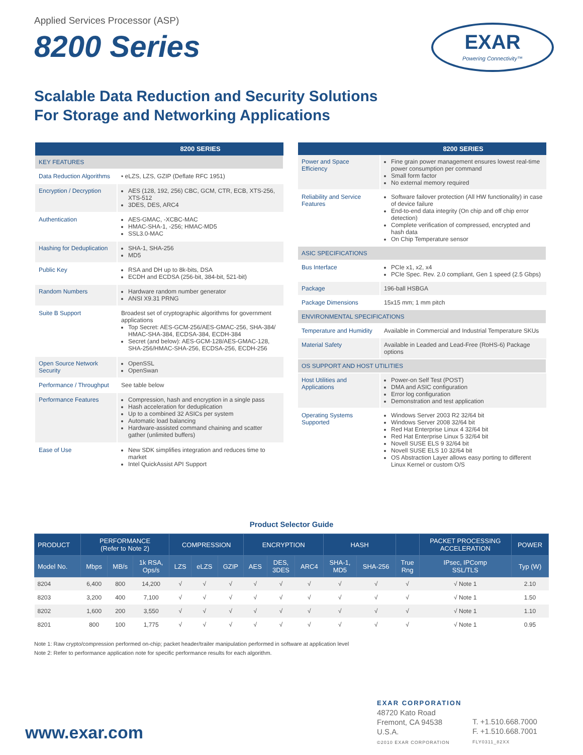Applied Services Processor (ASP)
8200 Series
EXAR
Powering Connectivity™
Scalable Data Reduction and Security Solutions
For Storage and Networking Applications
| | 8200 SERIES |
| --- | --- |
| KEY FEATURES | |
| Data Reduction Algorithms | • eLZS, LZS, GZIP (Deflate RFC 1951) |
| Encryption / Decryption | AES (128, 192, 256) CBC, GCM, CTR, ECB, XTS-256, XTS-512 3DES, DES, ARC4 |
| Authentication | AES-GMAC, -XCBC-MAC HMAC-SHA-1, -256; HMAC-MD5 SSL3.0-MAC |
| Hashing for Deduplication | SHA-1, SHA-256 MD5 |
| Public Key | RSA and DH up to 8k-bits, DSA ECDH and ECDSA (256-bit, 384-bit, 521-bit) |
| Random Numbers | Hardware random number generator ANSI X9.31 PRNG |
| Suite B Support | Broadest set of cryptographic algorithms for government applications Top Secret: AES-GCM-256/AES-GMAC-256, SHA-384/ HMAC-SHA-384, ECDSA-384, ECDH-384 Secret (and below): AES-GCM-128/AES-GMAC-128, SHA-256/HMAC-SHA-256, ECDSA-256, ECDH-256 |
| Open Source Network Security | OpenSSL OpenSwan |
| Performance / Throughput | See table below |
| Performance Features | Compression, hash and encryption in a single pass Hash acceleration for deduplication Up to a combined 32 ASICs per system Automatic load balancing Hardware-assisted command chaining and scatter gather (unlimited buffers) |
| Ease of Use | New SDK simplifies integration and reduces time to market Intel QuickAssist API Support |
| | 8200 SERIES |
| --- | --- |
| Power and Space Efficiency | Fine grain power management ensures lowest real-time power consumption per command Small form factor No external memory required |
| Reliability and Service Features | Software failover protection (All HW functionality) in case of device failure End-to-end data integrity (On chip and off chip error detection) Complete verification of compressed, encrypted and hash data On Chip Temperature sensor |
| ASIC SPECIFICATIONS | |
| Bus Interface | PCIe x1, x2, x4 PCIe Spec. Rev. 2.0 compliant, Gen 1 speed (2.5 Gbps) |
| Package | 196-ball HSBGA |
| Package Dimensions | 15x15 mm; 1 mm pitch |
| ENVIRONMENTAL SPECIFICATIONS | |
| Temperature and Humidity | Available in Commercial and Industrial Temperature SKUs |
| Material Safety | Available in Leaded and Lead-Free (RoHS-6) Package options |
| OS SUPPORT AND HOST UTILITIES | |
| Host Utilities and Applications | Power-on Self Test (POST) DMA and ASIC configuration Error log configuration Demonstration and test application |
| Operating Systems Supported | Windows Server 2003 R2 32/64 bit Windows Server 2008 32/64 bit Red Hat Enterprise Linux 4 32/64 bit Red Hat Enterprise Linux 5 32/64 bit Novell SUSE ELS 9 32/64 bit Novell SUSE ELS 10 32/64 bit OS Abstraction Layer allows easy porting to different Linux Kernel or custom O/S |
Product Selector Guide
| PRODUCT | PERFORMANCE (Refer to Note 2) | | | COMPRESSION | | | ENCRYPTION | | | HASH | | | PACKET PROCESSING ACCELERATION | POWER |
| --- | --- | --- | --- | --- | --- | --- | --- | --- | --- | --- | --- | --- | --- | --- |
| Model No. | Mbps | MB/s | 1k RSA, Ops/s | LZS | eLZS | GZIP | AES | DES, 3DES | ARC4 | SHA-1, MD5 | SHA-256 | True Rng | IPsec, IPComp SSL/TLS | Typ (W) |
| 8204 | 6,400 | 800 | 14,200 | √ | √ | √ | √ | √ | √ | √ | √ | √ | √ Note 1 | 2.10 |
| 8203 | 3,200 | 400 | 7,100 | √ | √ | √ | √ | √ | √ | √ | √ | √ | √ Note 1 | 1.50 |
| 8202 | 1,600 | 200 | 3,550 | √ | √ | √ | √ | √ | √ | √ | √ | √ | √ Note 1 | 1.10 |
| 8201 | 800 | 100 | 1,775 | √ | √ | √ | √ | √ | √ | √ | √ | √ | √ Note 1 | 0.95 |
Note 1: Raw crypto/compression performed on-chip; packet header/trailer manipulation performed in software at application level
Note 2: Refer to performance application note for specific performance results for each algorithm.
www.exar.com
EXAR CORPORATION
48720 Kato Road
Fremont, CA 94538
U.S.A.
©2010 EXAR CORPORATION
T. +1.510.668.7000
F. +1.510.668.7001
FLY0311_82XX